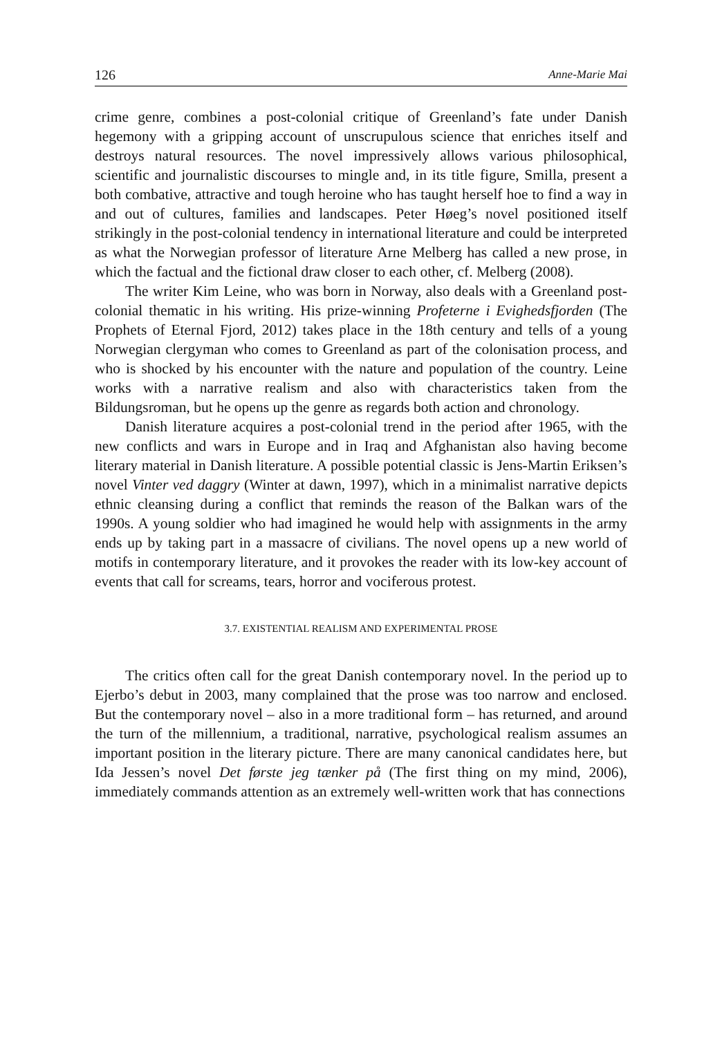126 Anne-Marie Mai
crime genre, combines a post-colonial critique of Greenland’s fate under Danish hegemony with a gripping account of unscrupulous science that enriches itself and destroys natural resources. The novel impressively allows various philosophical, scientific and journalistic discourses to mingle and, in its title figure, Smilla, present a both combative, attractive and tough heroine who has taught herself hoe to find a way in and out of cultures, families and landscapes. Peter Høeg’s novel positioned itself strikingly in the post-colonial tendency in international literature and could be interpreted as what the Norwegian professor of literature Arne Melberg has called a new prose, in which the factual and the fictional draw closer to each other, cf. Melberg (2008).
The writer Kim Leine, who was born in Norway, also deals with a Greenland post-colonial thematic in his writing. His prize-winning Profeterne i Evighedsfjorden (The Prophets of Eternal Fjord, 2012) takes place in the 18th century and tells of a young Norwegian clergyman who comes to Greenland as part of the colonisation process, and who is shocked by his encounter with the nature and population of the country. Leine works with a narrative realism and also with characteristics taken from the Bildungsroman, but he opens up the genre as regards both action and chronology.
Danish literature acquires a post-colonial trend in the period after 1965, with the new conflicts and wars in Europe and in Iraq and Afghanistan also having become literary material in Danish literature. A possible potential classic is Jens-Martin Eriksen’s novel Vinter ved daggry (Winter at dawn, 1997), which in a minimalist narrative depicts ethnic cleansing during a conflict that reminds the reason of the Balkan wars of the 1990s. A young soldier who had imagined he would help with assignments in the army ends up by taking part in a massacre of civilians. The novel opens up a new world of motifs in contemporary literature, and it provokes the reader with its low-key account of events that call for screams, tears, horror and vociferous protest.
3.7. EXISTENTIAL REALISM AND EXPERIMENTAL PROSE
The critics often call for the great Danish contemporary novel. In the period up to Ejerbo’s debut in 2003, many complained that the prose was too narrow and enclosed. But the contemporary novel – also in a more traditional form – has returned, and around the turn of the millennium, a traditional, narrative, psychological realism assumes an important position in the literary picture. There are many canonical candidates here, but Ida Jessen’s novel Det første jeg tænker på (The first thing on my mind, 2006), immediately commands attention as an extremely well-written work that has connections